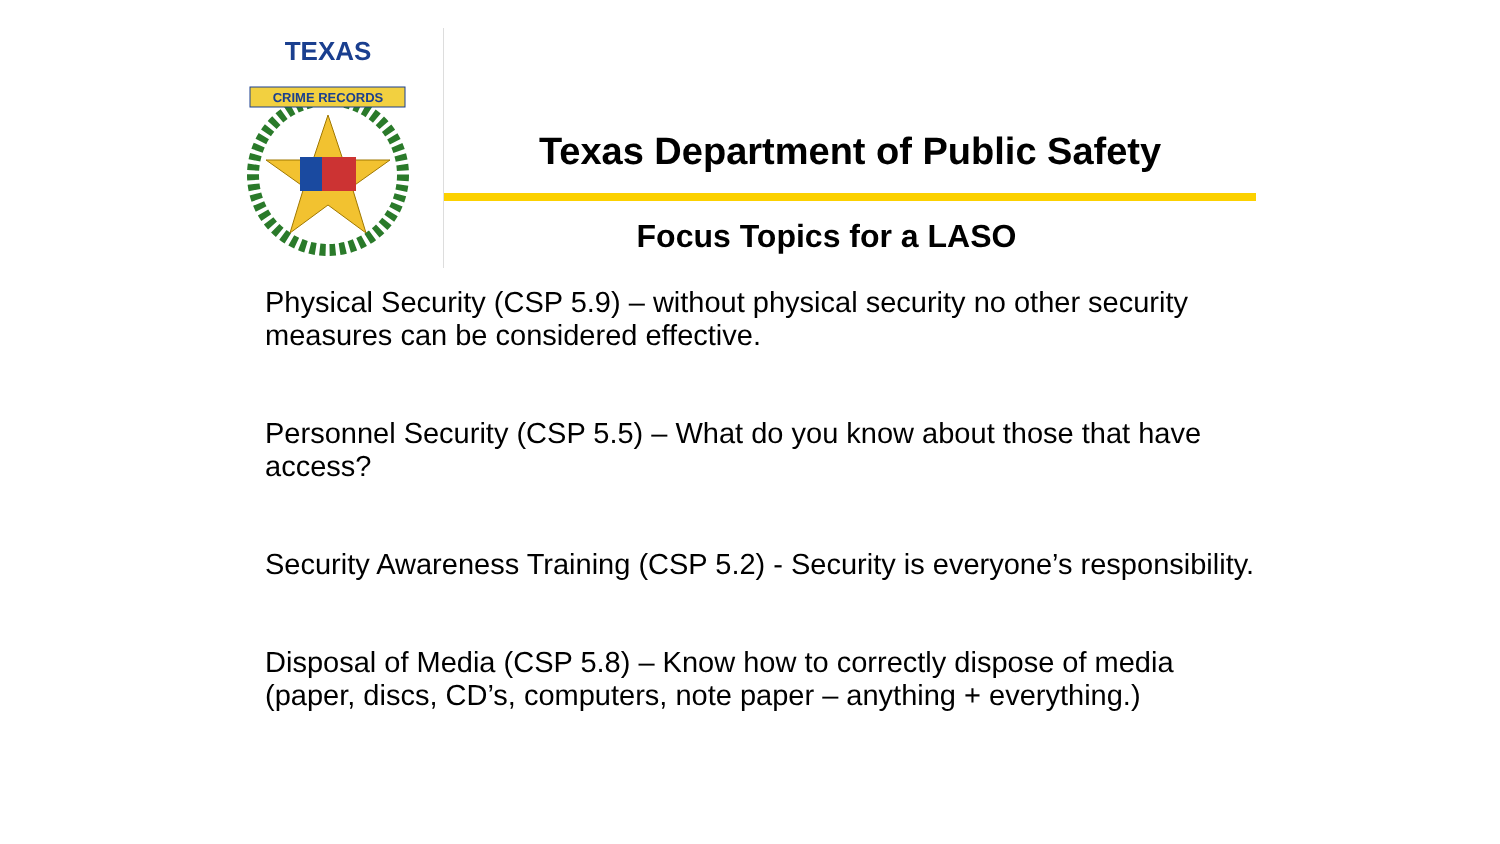TEXAS
CRIME RECORDS
Texas Department of Public Safety
Focus Topics for a LASO
Physical Security (CSP 5.9) – without physical security no other security measures can be considered effective.
Personnel Security (CSP 5.5) – What do you know about those that have access?
Security Awareness Training (CSP 5.2) - Security is everyone’s responsibility.
Disposal of Media (CSP 5.8) – Know how to correctly dispose of media (paper, discs, CD’s, computers, note paper – anything + everything.)